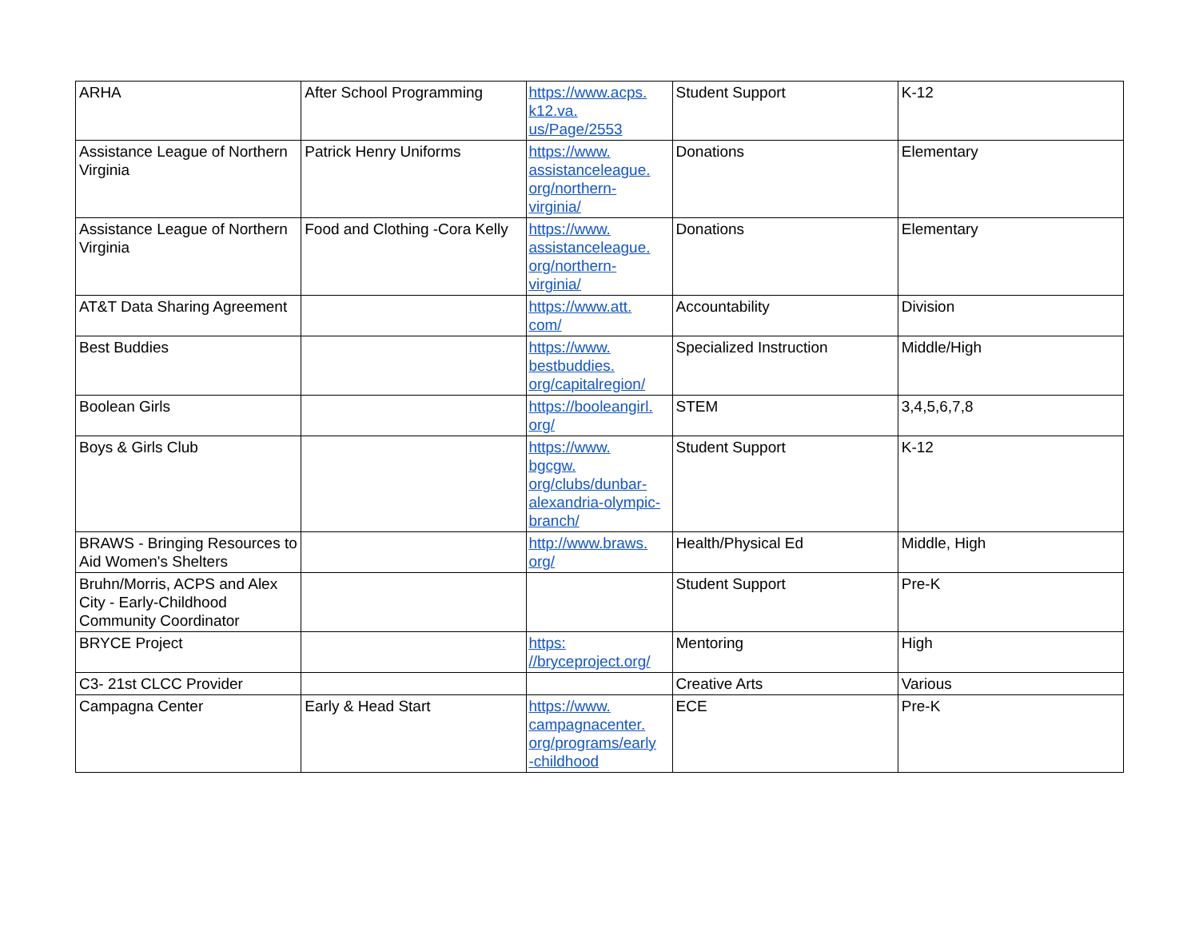| ARHA | After School Programming | https://www.acps. k12.va. us/Page/2553 | Student Support | K-12 |
| Assistance League of Northern Virginia | Patrick Henry Uniforms | https://www. assistanceleague. org/northern- virginia/ | Donations | Elementary |
| Assistance League of Northern Virginia | Food and Clothing -Cora Kelly | https://www. assistanceleague. org/northern- virginia/ | Donations | Elementary |
| AT&T Data Sharing Agreement | | https://www.att. com/ | Accountability | Division |
| Best Buddies | | https://www. bestbuddies. org/capitalregion/ | Specialized Instruction | Middle/High |
| Boolean Girls | | https://booleangirl. org/ | STEM | 3,4,5,6,7,8 |
| Boys & Girls Club | | https://www. bgcgw. org/clubs/dunbar- alexandria-olympic- branch/ | Student Support | K-12 |
| BRAWS - Bringing Resources to Aid Women's Shelters | | http://www.braws. org/ | Health/Physical Ed | Middle, High |
| Bruhn/Morris, ACPS and Alex City - Early-Childhood Community Coordinator | | | Student Support | Pre-K |
| BRYCE Project | | https: //bryceproject.org/ | Mentoring | High |
| C3- 21st CLCC Provider | | | Creative Arts | Various |
| Campagna Center | Early & Head Start | https://www. campagnacenter. org/programs/early -childhood | ECE | Pre-K |